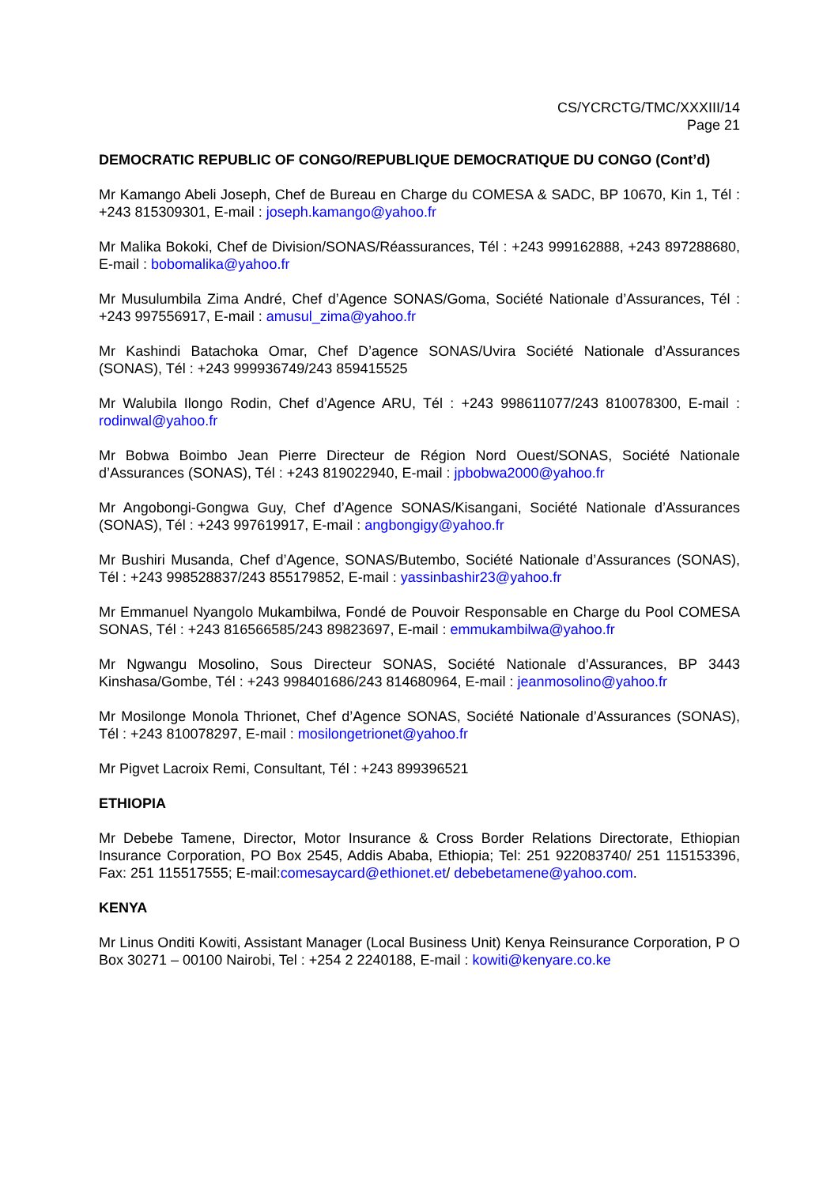CS/YCRCTG/TMC/XXXIII/14
Page 21
DEMOCRATIC REPUBLIC OF CONGO/REPUBLIQUE DEMOCRATIQUE DU CONGO (Cont’d)
Mr Kamango Abeli Joseph, Chef de Bureau en Charge du COMESA & SADC, BP 10670, Kin 1, Tél : +243 815309301, E-mail : joseph.kamango@yahoo.fr
Mr Malika Bokoki, Chef de Division/SONAS/Réassurances, Tél : +243 999162888, +243 897288680, E-mail : bobomalika@yahoo.fr
Mr Musulumbila Zima André, Chef d’Agence SONAS/Goma, Société Nationale d’Assurances, Tél : +243 997556917, E-mail : amusul_zima@yahoo.fr
Mr Kashindi Batachoka Omar, Chef D’agence SONAS/Uvira Société Nationale d’Assurances (SONAS), Tél : +243 999936749/243 859415525
Mr Walubila Ilongo Rodin, Chef d’Agence ARU, Tél : +243 998611077/243 810078300, E-mail : rodinwal@yahoo.fr
Mr Bobwa Boimbo Jean Pierre Directeur de Région Nord Ouest/SONAS, Société Nationale d’Assurances (SONAS), Tél : +243 819022940, E-mail : jpbobwa2000@yahoo.fr
Mr Angobongi-Gongwa Guy, Chef d’Agence SONAS/Kisangani, Société Nationale d’Assurances (SONAS), Tél : +243 997619917, E-mail : angbongigy@yahoo.fr
Mr Bushiri Musanda, Chef d’Agence, SONAS/Butembo, Société Nationale d’Assurances (SONAS), Tél : +243 998528837/243 855179852, E-mail : yassinbashir23@yahoo.fr
Mr Emmanuel Nyangolo Mukambilwa, Fondé de Pouvoir Responsable en Charge du Pool COMESA SONAS, Tél : +243 816566585/243 89823697, E-mail : emmukambilwa@yahoo.fr
Mr Ngwangu Mosolino, Sous Directeur SONAS, Société Nationale d’Assurances, BP 3443 Kinshasa/Gombe, Tél : +243 998401686/243 814680964, E-mail : jeanmosolino@yahoo.fr
Mr Mosilonge Monola Thrionet, Chef d’Agence SONAS, Société Nationale d’Assurances (SONAS), Tél : +243 810078297, E-mail : mosilongetrionet@yahoo.fr
Mr Pigvet Lacroix Remi, Consultant, Tél : +243 899396521
ETHIOPIA
Mr Debebe Tamene, Director, Motor Insurance & Cross Border Relations Directorate, Ethiopian Insurance Corporation, PO Box 2545, Addis Ababa, Ethiopia; Tel: 251 922083740/ 251 115153396, Fax: 251 115517555; E-mail:comesaycard@ethionet.et/ debebetamene@yahoo.com.
KENYA
Mr Linus Onditi Kowiti, Assistant Manager (Local Business Unit) Kenya Reinsurance Corporation, P O Box 30271 – 00100 Nairobi, Tel : +254 2 2240188, E-mail : kowiti@kenyare.co.ke